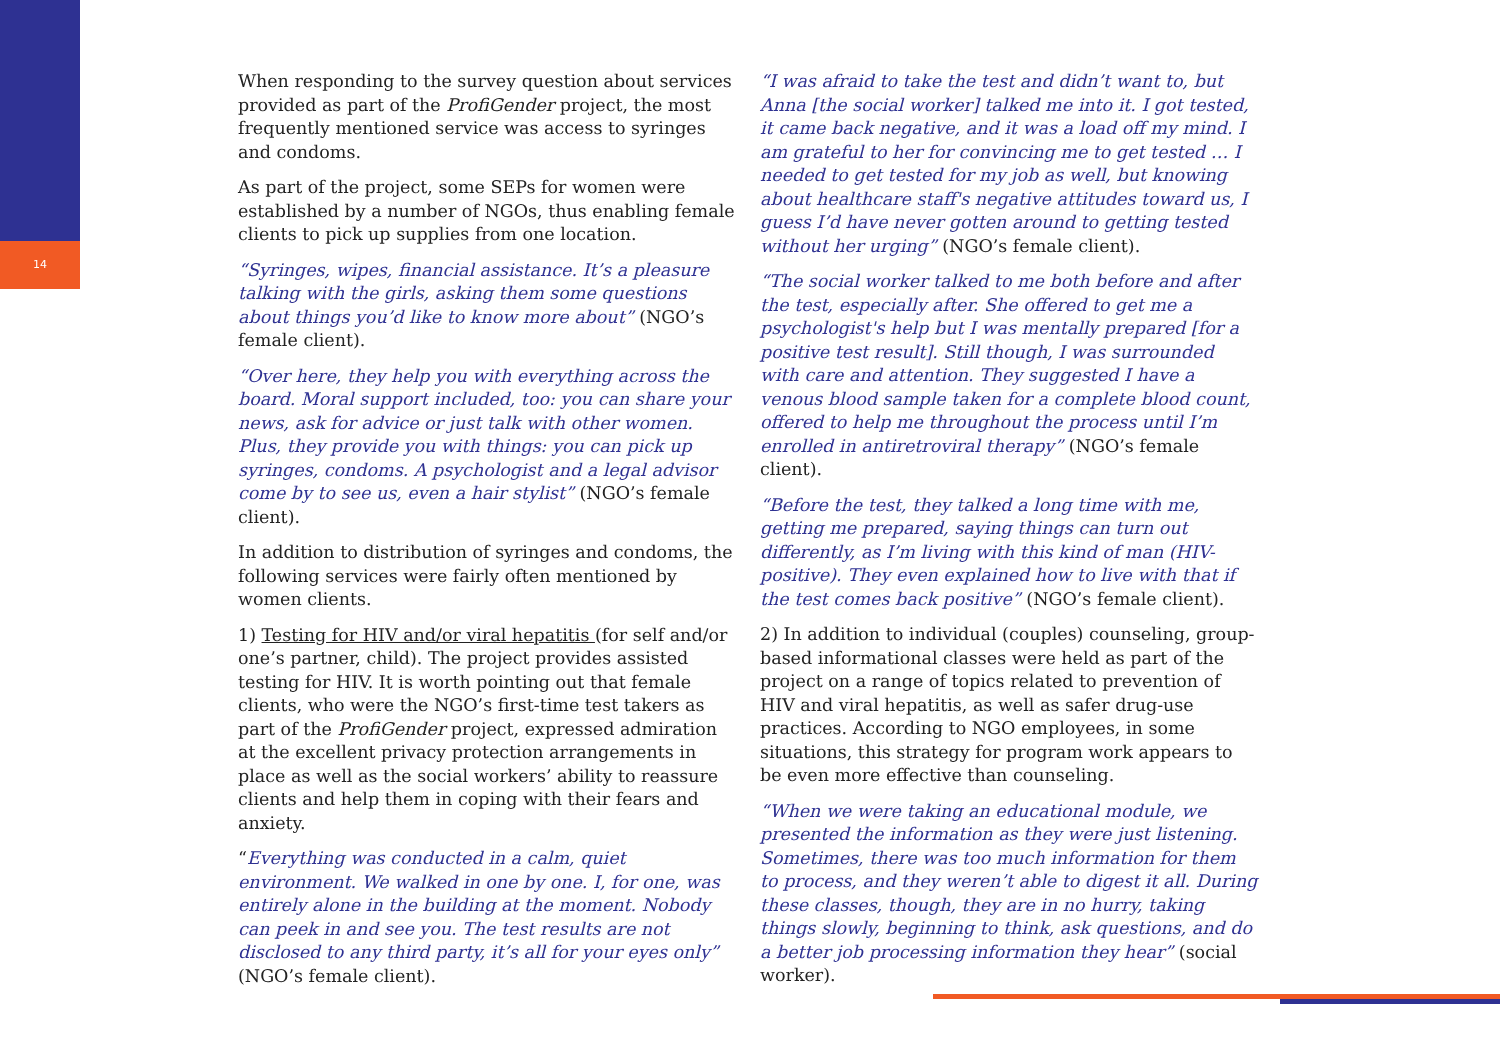14
When responding to the survey question about services provided as part of the ProfiGender project, the most frequently mentioned service was access to syringes and condoms.
As part of the project, some SEPs for women were established by a number of NGOs, thus enabling female clients to pick up supplies from one location.
“Syringes, wipes, financial assistance. It’s a pleasure talking with the girls, asking them some questions about things you’d like to know more about” (NGO’s female client).
“Over here, they help you with everything across the board. Moral support included, too: you can share your news, ask for advice or just talk with other women. Plus, they provide you with things: you can pick up syringes, condoms. A psychologist and a legal advisor come by to see us, even a hair stylist” (NGO’s female client).
In addition to distribution of syringes and condoms, the following services were fairly often mentioned by women clients.
1) Testing for HIV and/or viral hepatitis (for self and/or one’s partner, child). The project provides assisted testing for HIV. It is worth pointing out that female clients, who were the NGO’s first-time test takers as part of the ProfiGender project, expressed admiration at the excellent privacy protection arrangements in place as well as the social workers’ ability to reassure clients and help them in coping with their fears and anxiety.
“Everything was conducted in a calm, quiet environment. We walked in one by one. I, for one, was entirely alone in the building at the moment. Nobody can peek in and see you. The test results are not disclosed to any third party, it’s all for your eyes only” (NGO’s female client).
“I was afraid to take the test and didn’t want to, but Anna [the social worker] talked me into it. I got tested, it came back negative, and it was a load off my mind. I am grateful to her for convincing me to get tested … I needed to get tested for my job as well, but knowing about healthcare staff's negative attitudes toward us, I guess I’d have never gotten around to getting tested without her urging” (NGO’s female client).
“The social worker talked to me both before and after the test, especially after. She offered to get me a psychologist's help but I was mentally prepared [for a positive test result]. Still though, I was surrounded with care and attention. They suggested I have a venous blood sample taken for a complete blood count, offered to help me throughout the process until I’m enrolled in antiretroviral therapy” (NGO’s female client).
“Before the test, they talked a long time with me, getting me prepared, saying things can turn out differently, as I’m living with this kind of man (HIV-positive). They even explained how to live with that if the test comes back positive” (NGO’s female client).
2) In addition to individual (couples) counseling, group-based informational classes were held as part of the project on a range of topics related to prevention of HIV and viral hepatitis, as well as safer drug-use practices. According to NGO employees, in some situations, this strategy for program work appears to be even more effective than counseling.
“When we were taking an educational module, we presented the information as they were just listening. Sometimes, there was too much information for them to process, and they weren’t able to digest it all. During these classes, though, they are in no hurry, taking things slowly, beginning to think, ask questions, and do a better job processing information they hear” (social worker).